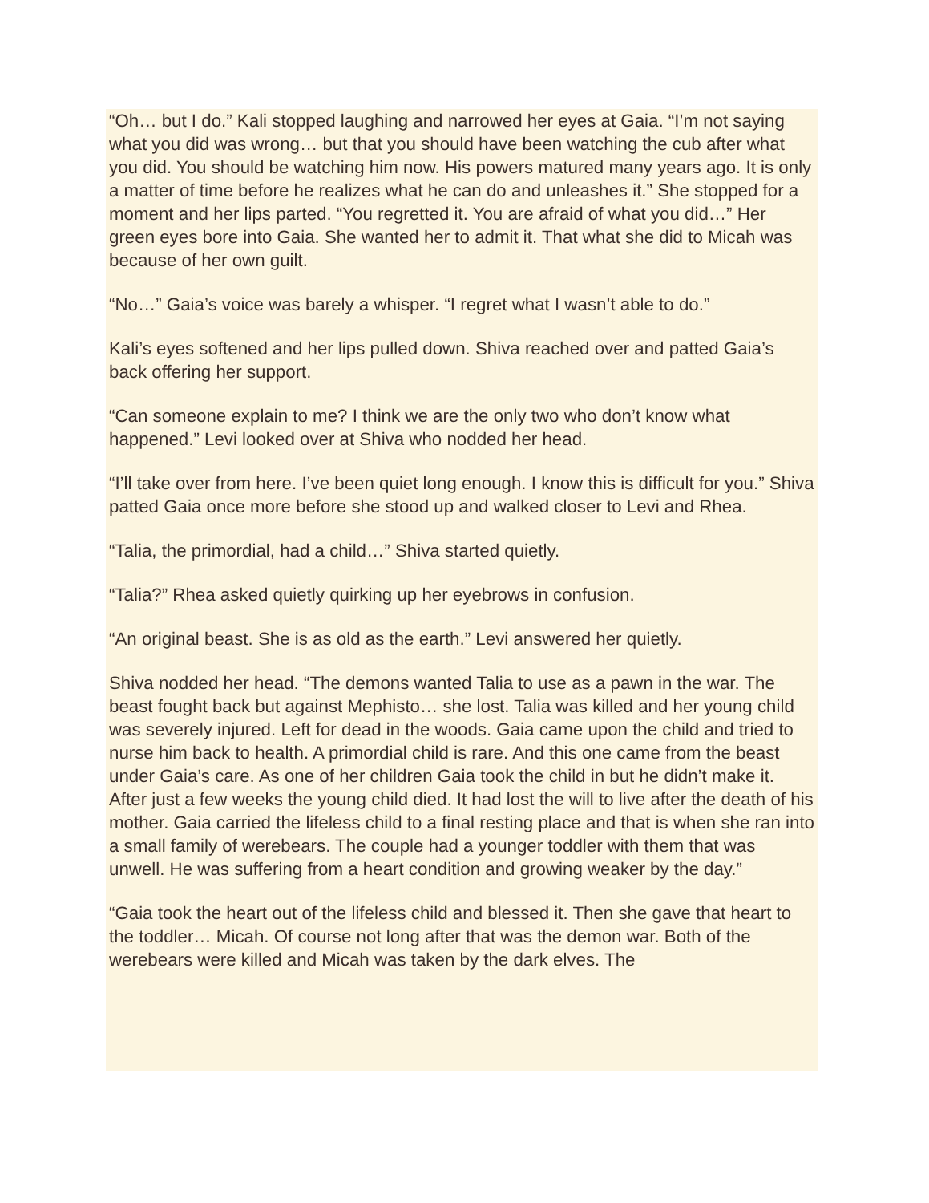“Oh… but I do.” Kali stopped laughing and narrowed her eyes at Gaia. “I’m not saying what you did was wrong… but that you should have been watching the cub after what you did. You should be watching him now. His powers matured many years ago. It is only a matter of time before he realizes what he can do and unleashes it.” She stopped for a moment and her lips parted. “You regretted it. You are afraid of what you did…” Her green eyes bore into Gaia. She wanted her to admit it. That what she did to Micah was because of her own guilt.
“No…” Gaia’s voice was barely a whisper. “I regret what I wasn’t able to do.”
Kali’s eyes softened and her lips pulled down. Shiva reached over and patted Gaia’s back offering her support.
“Can someone explain to me? I think we are the only two who don’t know what happened.” Levi looked over at Shiva who nodded her head.
“I’ll take over from here. I’ve been quiet long enough. I know this is difficult for you.” Shiva patted Gaia once more before she stood up and walked closer to Levi and Rhea.
“Talia, the primordial, had a child…” Shiva started quietly.
“Talia?” Rhea asked quietly quirking up her eyebrows in confusion.
“An original beast. She is as old as the earth.” Levi answered her quietly.
Shiva nodded her head. “The demons wanted Talia to use as a pawn in the war. The beast fought back but against Mephisto… she lost. Talia was killed and her young child was severely injured. Left for dead in the woods. Gaia came upon the child and tried to nurse him back to health. A primordial child is rare. And this one came from the beast under Gaia’s care. As one of her children Gaia took the child in but he didn’t make it. After just a few weeks the young child died. It had lost the will to live after the death of his mother. Gaia carried the lifeless child to a final resting place and that is when she ran into a small family of werebears. The couple had a younger toddler with them that was unwell. He was suffering from a heart condition and growing weaker by the day.”
“Gaia took the heart out of the lifeless child and blessed it. Then she gave that heart to the toddler… Micah. Of course not long after that was the demon war. Both of the werebears were killed and Micah was taken by the dark elves. The